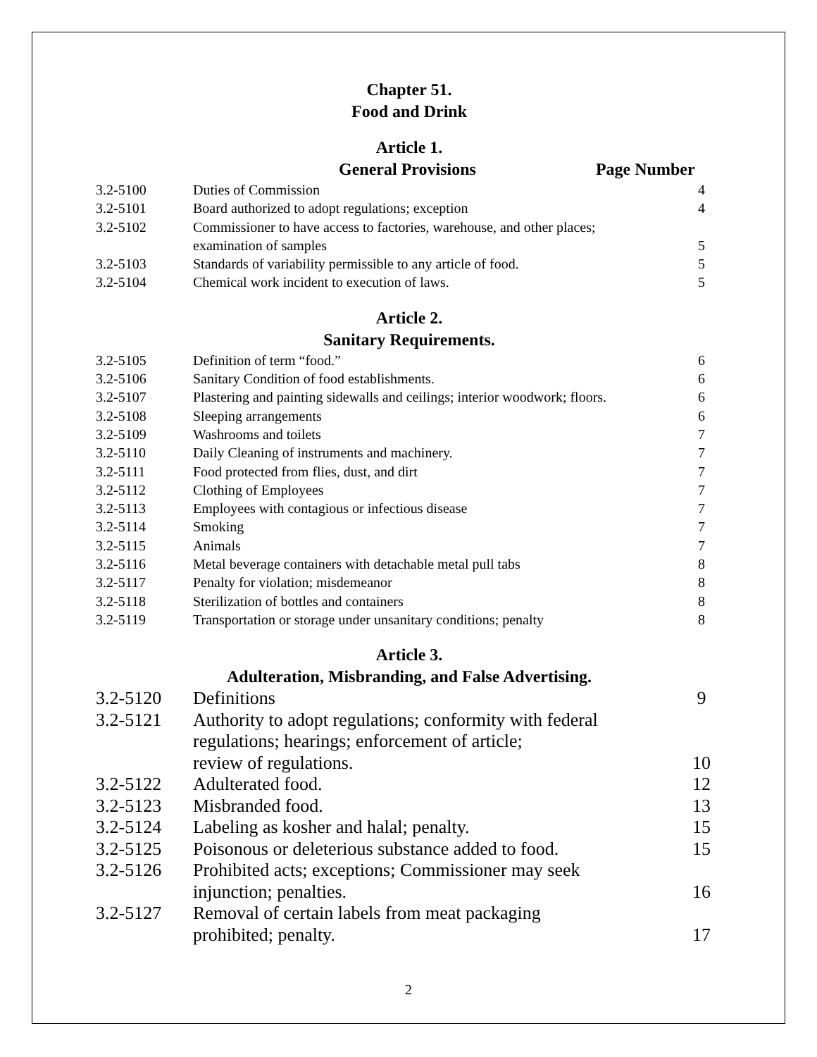Chapter 51.
Food and Drink
Article 1.
General Provisions Page Number
| 3.2-5100 | Duties of Commission | 4 |
| 3.2-5101 | Board authorized to adopt regulations; exception | 4 |
| 3.2-5102 | Commissioner to have access to factories, warehouse, and other places; examination of samples | 5 |
| 3.2-5103 | Standards of variability permissible to any article of food. | 5 |
| 3.2-5104 | Chemical work incident to execution of laws. | 5 |
Article 2.
Sanitary Requirements.
| 3.2-5105 | Definition of term “food.” | 6 |
| 3.2-5106 | Sanitary Condition of food establishments. | 6 |
| 3.2-5107 | Plastering and painting sidewalls and ceilings; interior woodwork; floors. | 6 |
| 3.2-5108 | Sleeping arrangements | 6 |
| 3.2-5109 | Washrooms and toilets | 7 |
| 3.2-5110 | Daily Cleaning of instruments and machinery. | 7 |
| 3.2-5111 | Food protected from flies, dust, and dirt | 7 |
| 3.2-5112 | Clothing of Employees | 7 |
| 3.2-5113 | Employees with contagious or infectious disease | 7 |
| 3.2-5114 | Smoking | 7 |
| 3.2-5115 | Animals | 7 |
| 3.2-5116 | Metal beverage containers with detachable metal pull tabs | 8 |
| 3.2-5117 | Penalty for violation; misdemeanor | 8 |
| 3.2-5118 | Sterilization of bottles and containers | 8 |
| 3.2-5119 | Transportation or storage under unsanitary conditions; penalty | 8 |
Article 3.
Adulteration, Misbranding, and False Advertising.
| 3.2-5120 | Definitions | 9 |
| 3.2-5121 | Authority to adopt regulations; conformity with federal regulations; hearings; enforcement of article; review of regulations. | 10 |
| 3.2-5122 | Adulterated food. | 12 |
| 3.2-5123 | Misbranded food. | 13 |
| 3.2-5124 | Labeling as kosher and halal; penalty. | 15 |
| 3.2-5125 | Poisonous or deleterious substance added to food. | 15 |
| 3.2-5126 | Prohibited acts; exceptions; Commissioner may seek injunction; penalties. | 16 |
| 3.2-5127 | Removal of certain labels from meat packaging prohibited; penalty. | 17 |
2